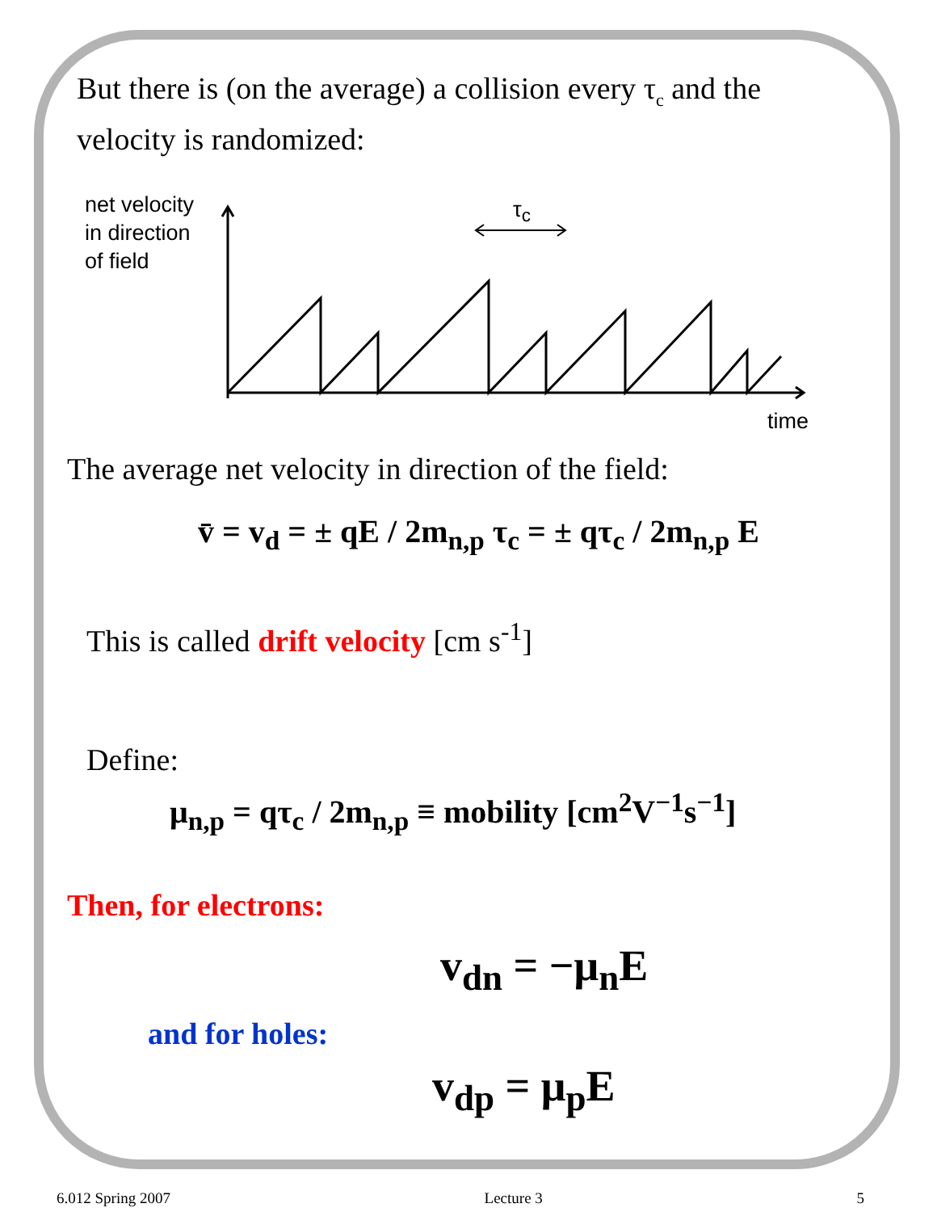But there is (on the average) a collision every τ<sub>c</sub> and the
velocity is randomized:
net velocity
in direction
of field
τ<sub>c</sub>
time
The average net velocity in direction of the field:
v̄ = v<sub>d</sub> = ± qE / 2m<sub>n,p</sub> τ<sub>c</sub> = ± qτ<sub>c</sub> / 2m<sub>n,p</sub> E
This is called drift velocity [cm s<sup>-1</sup>]
Define:
μ<sub>n,p</sub> = qτ<sub>c</sub> / 2m<sub>n,p</sub> ≡ mobility [cm<sup>2</sup>V<sup>−1</sup>s<sup>−1</sup>]
Then, for electrons:
v<sub>dn</sub> = −μ<sub>n</sub>E
and for holes:
v<sub>dp</sub> = μ<sub>p</sub>E
6.012 Spring 2007 Lecture 3 5